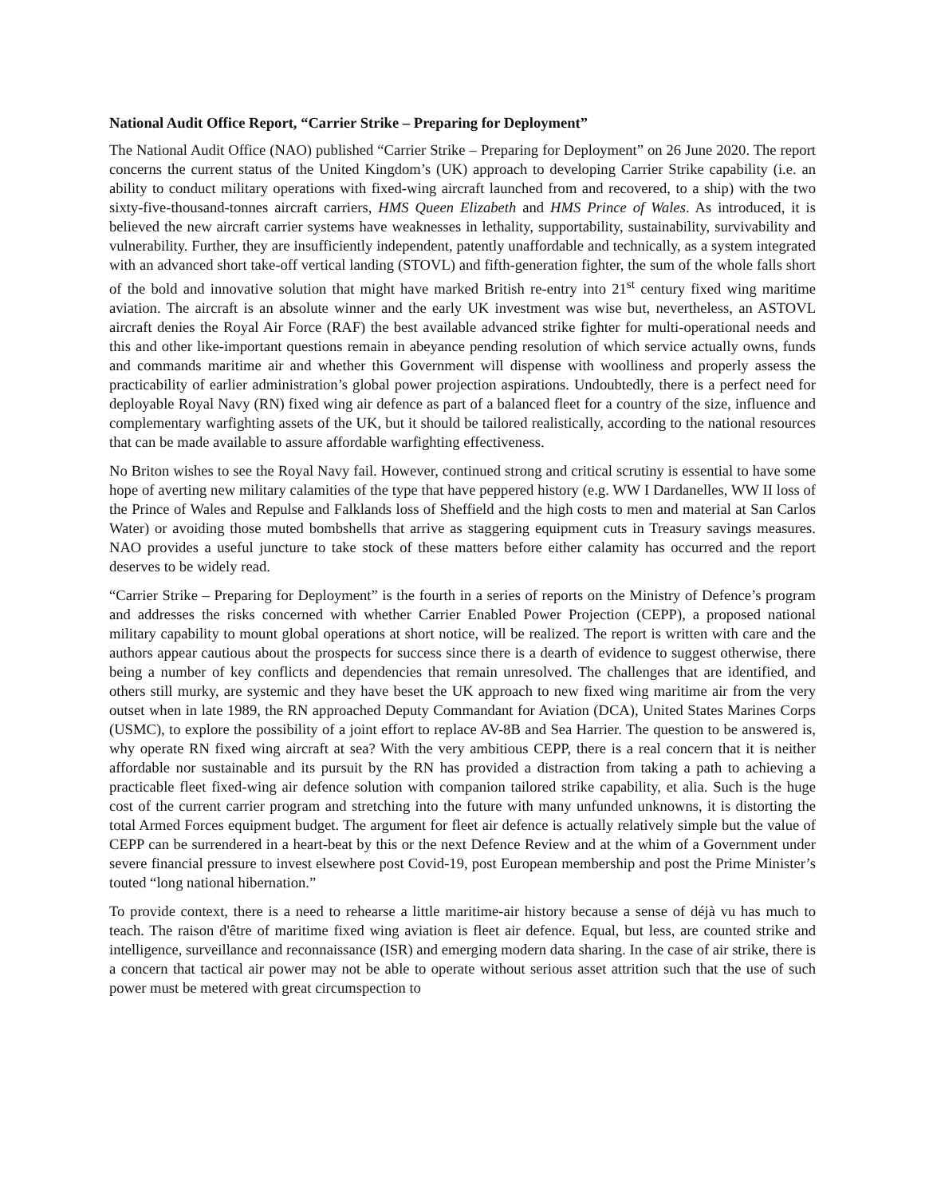National Audit Office Report, “Carrier Strike – Preparing for Deployment”
The National Audit Office (NAO) published “Carrier Strike – Preparing for Deployment” on 26 June 2020. The report concerns the current status of the United Kingdom’s (UK) approach to developing Carrier Strike capability (i.e. an ability to conduct military operations with fixed-wing aircraft launched from and recovered, to a ship) with the two sixty-five-thousand-tonnes aircraft carriers, HMS Queen Elizabeth and HMS Prince of Wales. As introduced, it is believed the new aircraft carrier systems have weaknesses in lethality, supportability, sustainability, survivability and vulnerability. Further, they are insufficiently independent, patently unaffordable and technically, as a system integrated with an advanced short take-off vertical landing (STOVL) and fifth-generation fighter, the sum of the whole falls short of the bold and innovative solution that might have marked British re-entry into 21<sup>st</sup> century fixed wing maritime aviation. The aircraft is an absolute winner and the early UK investment was wise but, nevertheless, an ASTOVL aircraft denies the Royal Air Force (RAF) the best available advanced strike fighter for multi-operational needs and this and other like-important questions remain in abeyance pending resolution of which service actually owns, funds and commands maritime air and whether this Government will dispense with woolliness and properly assess the practicability of earlier administration’s global power projection aspirations. Undoubtedly, there is a perfect need for deployable Royal Navy (RN) fixed wing air defence as part of a balanced fleet for a country of the size, influence and complementary warfighting assets of the UK, but it should be tailored realistically, according to the national resources that can be made available to assure affordable warfighting effectiveness.
No Briton wishes to see the Royal Navy fail. However, continued strong and critical scrutiny is essential to have some hope of averting new military calamities of the type that have peppered history (e.g. WW I Dardanelles, WW II loss of the Prince of Wales and Repulse and Falklands loss of Sheffield and the high costs to men and material at San Carlos Water) or avoiding those muted bombshells that arrive as staggering equipment cuts in Treasury savings measures. NAO provides a useful juncture to take stock of these matters before either calamity has occurred and the report deserves to be widely read.
“Carrier Strike – Preparing for Deployment” is the fourth in a series of reports on the Ministry of Defence’s program and addresses the risks concerned with whether Carrier Enabled Power Projection (CEPP), a proposed national military capability to mount global operations at short notice, will be realized. The report is written with care and the authors appear cautious about the prospects for success since there is a dearth of evidence to suggest otherwise, there being a number of key conflicts and dependencies that remain unresolved. The challenges that are identified, and others still murky, are systemic and they have beset the UK approach to new fixed wing maritime air from the very outset when in late 1989, the RN approached Deputy Commandant for Aviation (DCA), United States Marines Corps (USMC), to explore the possibility of a joint effort to replace AV-8B and Sea Harrier. The question to be answered is, why operate RN fixed wing aircraft at sea? With the very ambitious CEPP, there is a real concern that it is neither affordable nor sustainable and its pursuit by the RN has provided a distraction from taking a path to achieving a practicable fleet fixed-wing air defence solution with companion tailored strike capability, et alia. Such is the huge cost of the current carrier program and stretching into the future with many unfunded unknowns, it is distorting the total Armed Forces equipment budget. The argument for fleet air defence is actually relatively simple but the value of CEPP can be surrendered in a heart-beat by this or the next Defence Review and at the whim of a Government under severe financial pressure to invest elsewhere post Covid-19, post European membership and post the Prime Minister’s touted “long national hibernation.”
To provide context, there is a need to rehearse a little maritime-air history because a sense of déjà vu has much to teach. The raison d'être of maritime fixed wing aviation is fleet air defence. Equal, but less, are counted strike and intelligence, surveillance and reconnaissance (ISR) and emerging modern data sharing. In the case of air strike, there is a concern that tactical air power may not be able to operate without serious asset attrition such that the use of such power must be metered with great circumspection to